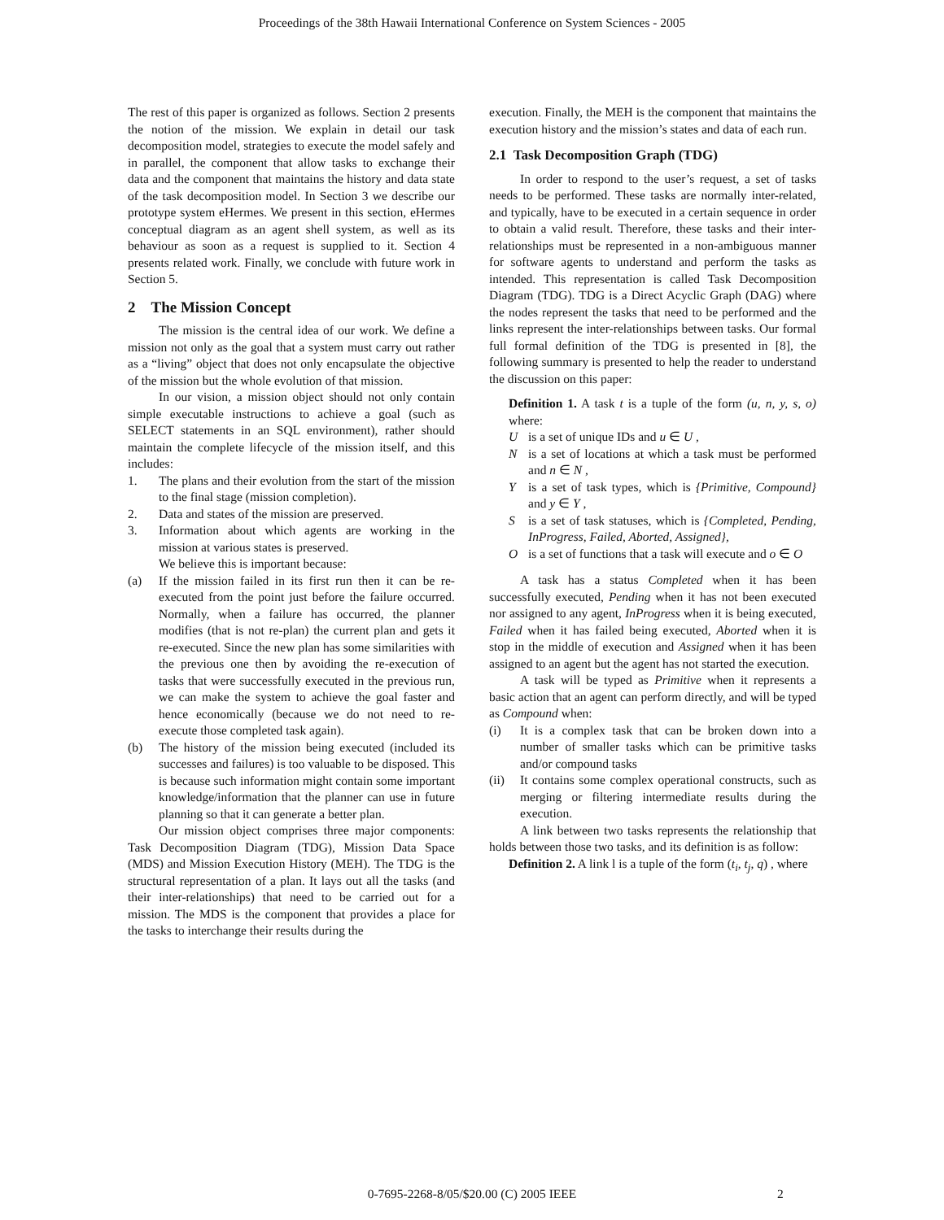Proceedings of the 38th Hawaii International Conference on System Sciences - 2005
The rest of this paper is organized as follows. Section 2 presents the notion of the mission. We explain in detail our task decomposition model, strategies to execute the model safely and in parallel, the component that allow tasks to exchange their data and the component that maintains the history and data state of the task decomposition model. In Section 3 we describe our prototype system eHermes. We present in this section, eHermes conceptual diagram as an agent shell system, as well as its behaviour as soon as a request is supplied to it. Section 4 presents related work. Finally, we conclude with future work in Section 5.
2 The Mission Concept
The mission is the central idea of our work. We define a mission not only as the goal that a system must carry out rather as a “living” object that does not only encapsulate the objective of the mission but the whole evolution of that mission.
In our vision, a mission object should not only contain simple executable instructions to achieve a goal (such as SELECT statements in an SQL environment), rather should maintain the complete lifecycle of the mission itself, and this includes:
1. The plans and their evolution from the start of the mission to the final stage (mission completion).
2. Data and states of the mission are preserved.
3. Information about which agents are working in the mission at various states is preserved.
We believe this is important because:
(a) If the mission failed in its first run then it can be re-executed from the point just before the failure occurred. Normally, when a failure has occurred, the planner modifies (that is not re-plan) the current plan and gets it re-executed. Since the new plan has some similarities with the previous one then by avoiding the re-execution of tasks that were successfully executed in the previous run, we can make the system to achieve the goal faster and hence economically (because we do not need to re-execute those completed task again).
(b) The history of the mission being executed (included its successes and failures) is too valuable to be disposed. This is because such information might contain some important knowledge/information that the planner can use in future planning so that it can generate a better plan.
Our mission object comprises three major components: Task Decomposition Diagram (TDG), Mission Data Space (MDS) and Mission Execution History (MEH). The TDG is the structural representation of a plan. It lays out all the tasks (and their inter-relationships) that need to be carried out for a mission. The MDS is the component that provides a place for the tasks to interchange their results during the
execution. Finally, the MEH is the component that maintains the execution history and the mission’s states and data of each run.
2.1 Task Decomposition Graph (TDG)
In order to respond to the user’s request, a set of tasks needs to be performed. These tasks are normally inter-related, and typically, have to be executed in a certain sequence in order to obtain a valid result. Therefore, these tasks and their inter-relationships must be represented in a non-ambiguous manner for software agents to understand and perform the tasks as intended. This representation is called Task Decomposition Diagram (TDG). TDG is a Direct Acyclic Graph (DAG) where the nodes represent the tasks that need to be performed and the links represent the inter-relationships between tasks. Our formal full formal definition of the TDG is presented in [8], the following summary is presented to help the reader to understand the discussion on this paper:
Definition 1. A task t is a tuple of the form (u, n, y, s, o) where:
Uis a set of unique IDs and u ∈ U ,
Nis a set of locations at which a task must be performed and n ∈ N ,
Yis a set of task types, which is {Primitive, Compound} and y ∈ Y ,
Sis a set of task statuses, which is {Completed, Pending, InProgress, Failed, Aborted, Assigned},
Ois a set of functions that a task will execute and o ∈ O
A task has a status Completed when it has been successfully executed, Pending when it has not been executed nor assigned to any agent, InProgress when it is being executed, Failed when it has failed being executed, Aborted when it is stop in the middle of execution and Assigned when it has been assigned to an agent but the agent has not started the execution.
A task will be typed as Primitive when it represents a basic action that an agent can perform directly, and will be typed as Compound when:
(i) It is a complex task that can be broken down into a number of smaller tasks which can be primitive tasks and/or compound tasks
(ii) It contains some complex operational constructs, such as merging or filtering intermediate results during the execution.
A link between two tasks represents the relationship that holds between those two tasks, and its definition is as follow:
Definition 2. A link l is a tuple of the form (t<sub>i</sub>, t<sub>j</sub>, q) , where
0-7695-2268-8/05/$20.00 (C) 2005 IEEE 2